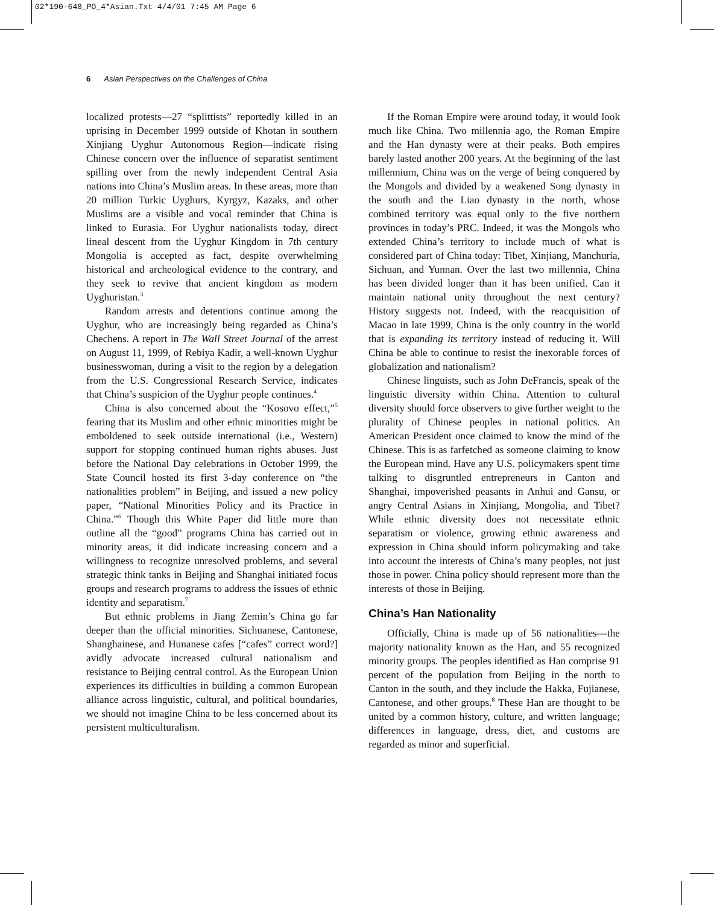02*190-648_PO_4*Asian.Txt 4/4/01 7:45 AM Page 6
6 Asian Perspectives on the Challenges of China
localized protests—27 “splittists” reportedly killed in an uprising in December 1999 outside of Khotan in southern Xinjiang Uyghur Autonomous Region—indicate rising Chinese concern over the influence of separatist sentiment spilling over from the newly independent Central Asia nations into China’s Muslim areas. In these areas, more than 20 million Turkic Uyghurs, Kyrgyz, Kazaks, and other Muslims are a visible and vocal reminder that China is linked to Eurasia. For Uyghur nationalists today, direct lineal descent from the Uyghur Kingdom in 7th century Mongolia is accepted as fact, despite overwhelming historical and archeological evidence to the contrary, and they seek to revive that ancient kingdom as modern Uyghuristan.<sup>3</sup>
Random arrests and detentions continue among the Uyghur, who are increasingly being regarded as China’s Chechens. A report in The Wall Street Journal of the arrest on August 11, 1999, of Rebiya Kadir, a well-known Uyghur businesswoman, during a visit to the region by a delegation from the U.S. Congressional Research Service, indicates that China’s suspicion of the Uyghur people continues.<sup>4</sup>
China is also concerned about the “Kosovo effect,”<sup>5</sup> fearing that its Muslim and other ethnic minorities might be emboldened to seek outside international (i.e., Western) support for stopping continued human rights abuses. Just before the National Day celebrations in October 1999, the State Council hosted its first 3-day conference on “the nationalities problem” in Beijing, and issued a new policy paper, “National Minorities Policy and its Practice in China.”<sup>6</sup> Though this White Paper did little more than outline all the “good” programs China has carried out in minority areas, it did indicate increasing concern and a willingness to recognize unresolved problems, and several strategic think tanks in Beijing and Shanghai initiated focus groups and research programs to address the issues of ethnic identity and separatism.<sup>7</sup>
But ethnic problems in Jiang Zemin’s China go far deeper than the official minorities. Sichuanese, Cantonese, Shanghainese, and Hunanese cafes [“cafes” correct word?] avidly advocate increased cultural nationalism and resistance to Beijing central control. As the European Union experiences its difficulties in building a common European alliance across linguistic, cultural, and political boundaries, we should not imagine China to be less concerned about its persistent multiculturalism.
If the Roman Empire were around today, it would look much like China. Two millennia ago, the Roman Empire and the Han dynasty were at their peaks. Both empires barely lasted another 200 years. At the beginning of the last millennium, China was on the verge of being conquered by the Mongols and divided by a weakened Song dynasty in the south and the Liao dynasty in the north, whose combined territory was equal only to the five northern provinces in today’s PRC. Indeed, it was the Mongols who extended China’s territory to include much of what is considered part of China today: Tibet, Xinjiang, Manchuria, Sichuan, and Yunnan. Over the last two millennia, China has been divided longer than it has been unified. Can it maintain national unity throughout the next century? History suggests not. Indeed, with the reacquisition of Macao in late 1999, China is the only country in the world that is expanding its territory instead of reducing it. Will China be able to continue to resist the inexorable forces of globalization and nationalism?
Chinese linguists, such as John DeFrancis, speak of the linguistic diversity within China. Attention to cultural diversity should force observers to give further weight to the plurality of Chinese peoples in national politics. An American President once claimed to know the mind of the Chinese. This is as farfetched as someone claiming to know the European mind. Have any U.S. policymakers spent time talking to disgruntled entrepreneurs in Canton and Shanghai, impoverished peasants in Anhui and Gansu, or angry Central Asians in Xinjiang, Mongolia, and Tibet? While ethnic diversity does not necessitate ethnic separatism or violence, growing ethnic awareness and expression in China should inform policymaking and take into account the interests of China’s many peoples, not just those in power. China policy should represent more than the interests of those in Beijing.
China’s Han Nationality
Officially, China is made up of 56 nationalities—the majority nationality known as the Han, and 55 recognized minority groups. The peoples identified as Han comprise 91 percent of the population from Beijing in the north to Canton in the south, and they include the Hakka, Fujianese, Cantonese, and other groups.<sup>8</sup> These Han are thought to be united by a common history, culture, and written language; differences in language, dress, diet, and customs are regarded as minor and superficial.